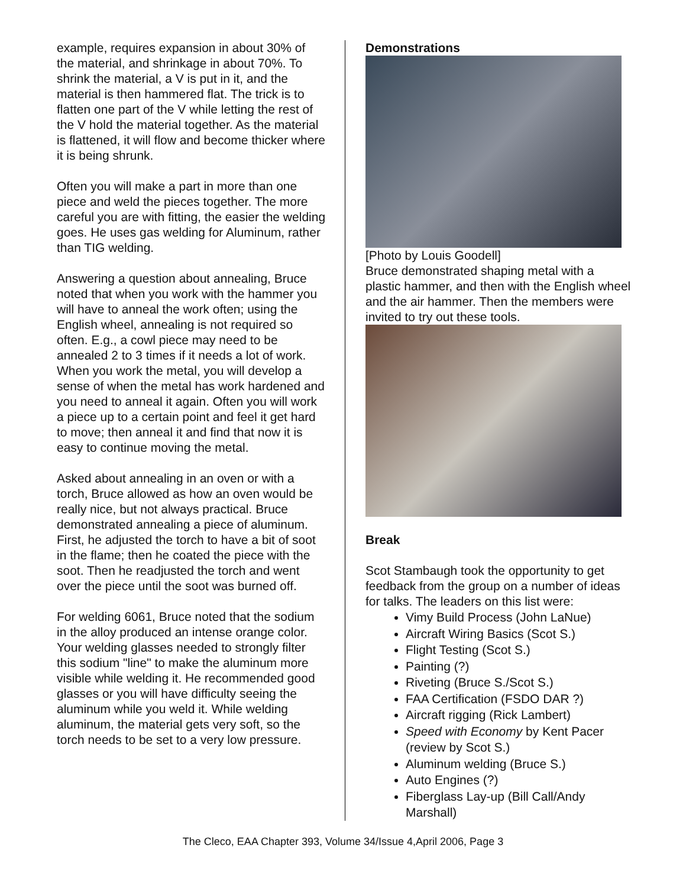example, requires expansion in about 30% of the material, and shrinkage in about 70%. To shrink the material, a V is put in it, and the material is then hammered flat. The trick is to flatten one part of the V while letting the rest of the V hold the material together. As the material is flattened, it will flow and become thicker where it is being shrunk.
Often you will make a part in more than one piece and weld the pieces together. The more careful you are with fitting, the easier the welding goes. He uses gas welding for Aluminum, rather than TIG welding.
Answering a question about annealing, Bruce noted that when you work with the hammer you will have to anneal the work often; using the English wheel, annealing is not required so often. E.g., a cowl piece may need to be annealed 2 to 3 times if it needs a lot of work. When you work the metal, you will develop a sense of when the metal has work hardened and you need to anneal it again. Often you will work a piece up to a certain point and feel it get hard to move; then anneal it and find that now it is easy to continue moving the metal.
Asked about annealing in an oven or with a torch, Bruce allowed as how an oven would be really nice, but not always practical. Bruce demonstrated annealing a piece of aluminum. First, he adjusted the torch to have a bit of soot in the flame; then he coated the piece with the soot. Then he readjusted the torch and went over the piece until the soot was burned off.
For welding 6061, Bruce noted that the sodium in the alloy produced an intense orange color. Your welding glasses needed to strongly filter this sodium "line" to make the aluminum more visible while welding it. He recommended good glasses or you will have difficulty seeing the aluminum while you weld it. While welding aluminum, the material gets very soft, so the torch needs to be set to a very low pressure.
Demonstrations
[Photo by Louis Goodell]
Bruce demonstrated shaping metal with a plastic hammer, and then with the English wheel and the air hammer. Then the members were invited to try out these tools.
Break
Scot Stambaugh took the opportunity to get feedback from the group on a number of ideas for talks. The leaders on this list were:
Vimy Build Process (John LaNue)
Aircraft Wiring Basics (Scot S.)
Flight Testing (Scot S.)
Painting (?)
Riveting (Bruce S./Scot S.)
FAA Certification (FSDO DAR ?)
Aircraft rigging (Rick Lambert)
Speed with Economy by Kent Pacer (review by Scot S.)
Aluminum welding (Bruce S.)
Auto Engines (?)
Fiberglass Lay-up (Bill Call/Andy Marshall)
The Cleco, EAA Chapter 393, Volume 34/Issue 4,April 2006, Page 3